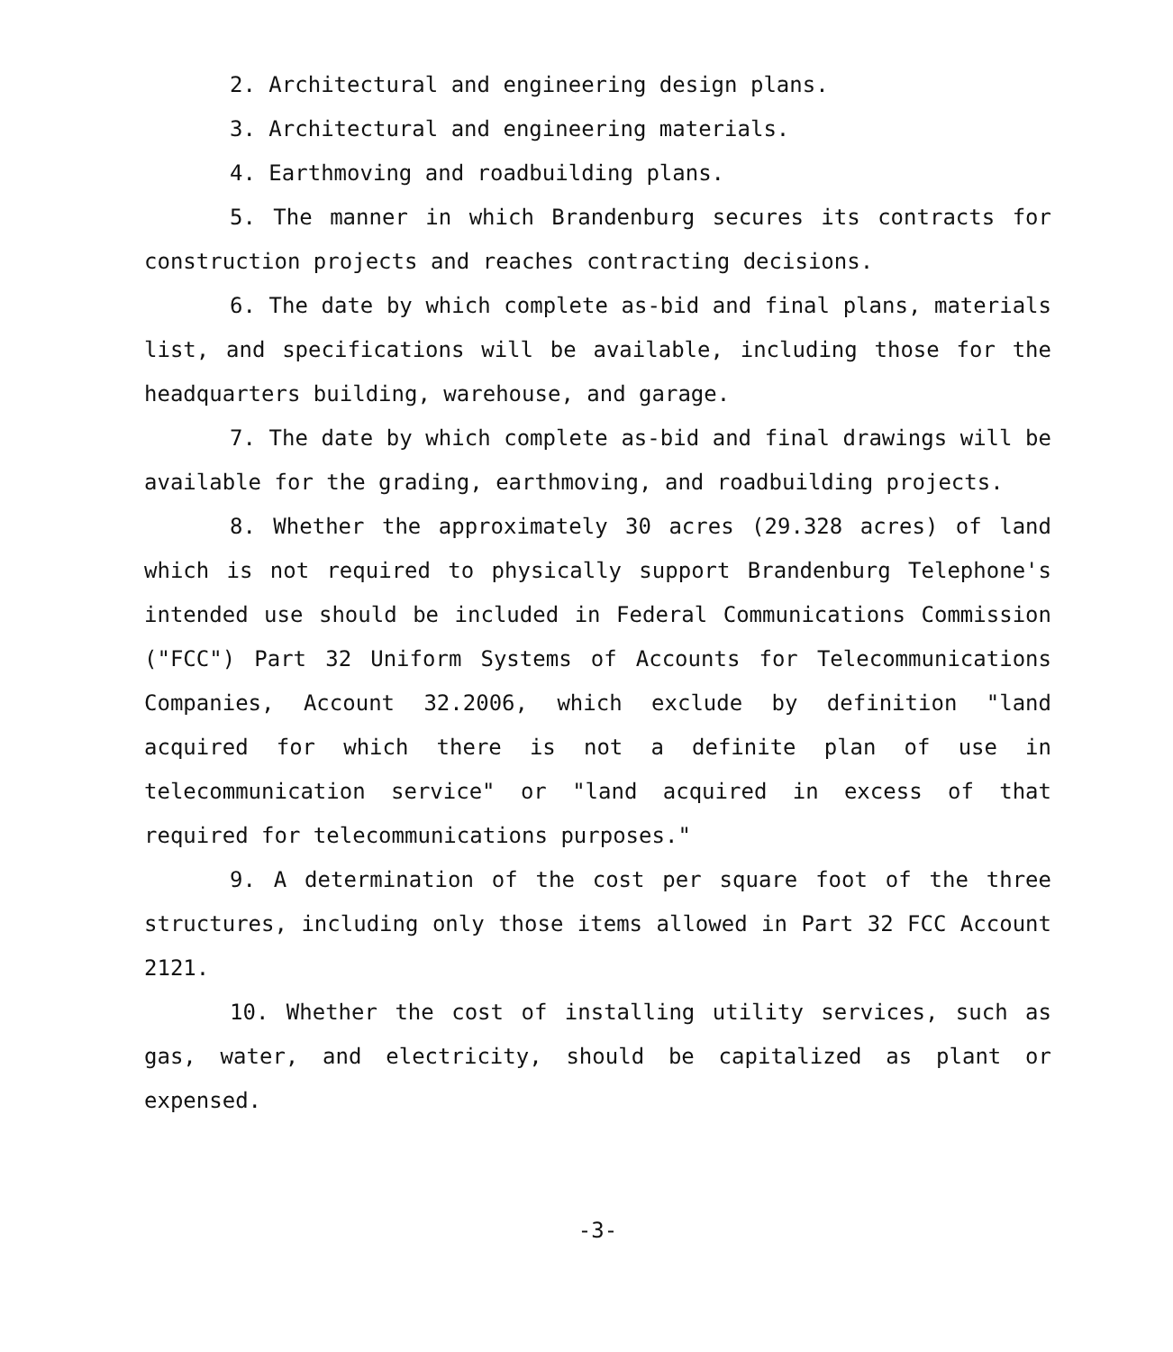2. Architectural and engineering design plans.
3. Architectural and engineering materials.
4. Earthmoving and roadbuilding plans.
5. The manner in which Brandenburg secures its contracts for construction projects and reaches contracting decisions.
6. The date by which complete as-bid and final plans, materials list, and specifications will be available, including those for the headquarters building, warehouse, and garage.
7. The date by which complete as-bid and final drawings will be available for the grading, earthmoving, and roadbuilding projects.
8. Whether the approximately 30 acres (29.328 acres) of land which is not required to physically support Brandenburg Telephone's intended use should be included in Federal Communications Commission ("FCC") Part 32 Uniform Systems of Accounts for Telecommunications Companies, Account 32.2006, which exclude by definition "land acquired for which there is not a definite plan of use in telecommunication service" or "land acquired in excess of that required for telecommunications purposes."
9. A determination of the cost per square foot of the three structures, including only those items allowed in Part 32 FCC Account 2121.
10. Whether the cost of installing utility services, such as gas, water, and electricity, should be capitalized as plant or expensed.
-3-